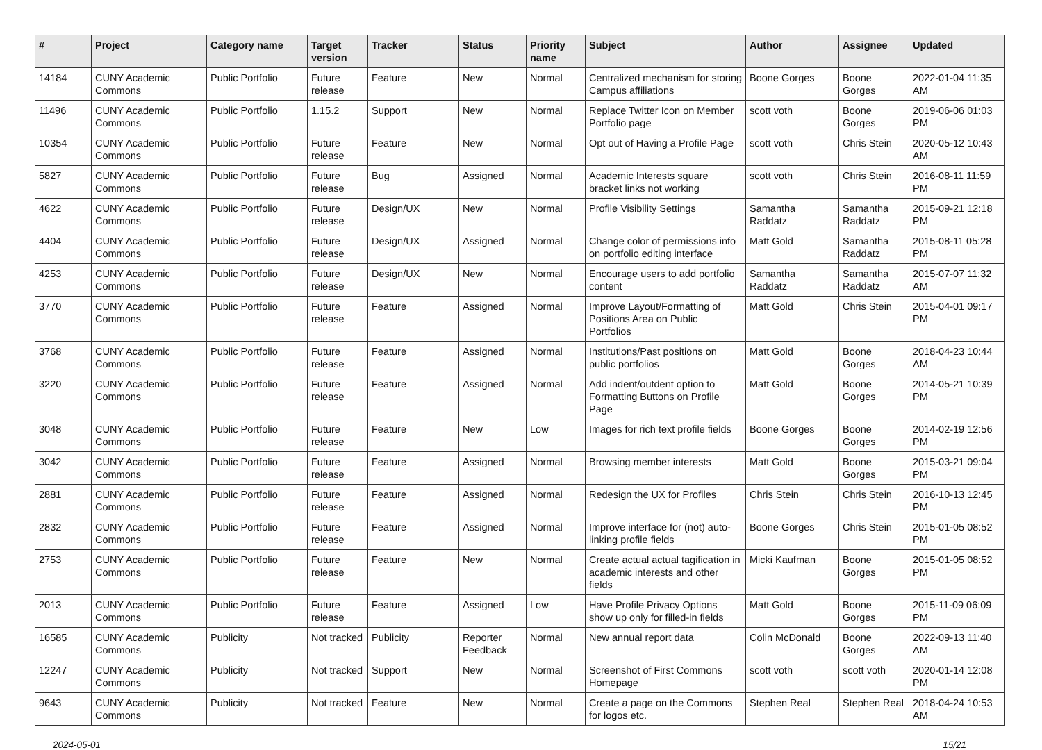| # | Project | Category name | Target version | Tracker | Status | Priority name | Subject | Author | Assignee | Updated |
| --- | --- | --- | --- | --- | --- | --- | --- | --- | --- | --- |
| 14184 | CUNY Academic Commons | Public Portfolio | Future release | Feature | New | Normal | Centralized mechanism for storing Campus affiliations | Boone Gorges | Boone Gorges | 2022-01-04 11:35 AM |
| 11496 | CUNY Academic Commons | Public Portfolio | 1.15.2 | Support | New | Normal | Replace Twitter Icon on Member Portfolio page | scott voth | Boone Gorges | 2019-06-06 01:03 PM |
| 10354 | CUNY Academic Commons | Public Portfolio | Future release | Feature | New | Normal | Opt out of Having a Profile Page | scott voth | Chris Stein | 2020-05-12 10:43 AM |
| 5827 | CUNY Academic Commons | Public Portfolio | Future release | Bug | Assigned | Normal | Academic Interests square bracket links not working | scott voth | Chris Stein | 2016-08-11 11:59 PM |
| 4622 | CUNY Academic Commons | Public Portfolio | Future release | Design/UX | New | Normal | Profile Visibility Settings | Samantha Raddatz | Samantha Raddatz | 2015-09-21 12:18 PM |
| 4404 | CUNY Academic Commons | Public Portfolio | Future release | Design/UX | Assigned | Normal | Change color of permissions info on portfolio editing interface | Matt Gold | Samantha Raddatz | 2015-08-11 05:28 PM |
| 4253 | CUNY Academic Commons | Public Portfolio | Future release | Design/UX | New | Normal | Encourage users to add portfolio content | Samantha Raddatz | Samantha Raddatz | 2015-07-07 11:32 AM |
| 3770 | CUNY Academic Commons | Public Portfolio | Future release | Feature | Assigned | Normal | Improve Layout/Formatting of Positions Area on Public Portfolios | Matt Gold | Chris Stein | 2015-04-01 09:17 PM |
| 3768 | CUNY Academic Commons | Public Portfolio | Future release | Feature | Assigned | Normal | Institutions/Past positions on public portfolios | Matt Gold | Boone Gorges | 2018-04-23 10:44 AM |
| 3220 | CUNY Academic Commons | Public Portfolio | Future release | Feature | Assigned | Normal | Add indent/outdent option to Formatting Buttons on Profile Page | Matt Gold | Boone Gorges | 2014-05-21 10:39 PM |
| 3048 | CUNY Academic Commons | Public Portfolio | Future release | Feature | New | Low | Images for rich text profile fields | Boone Gorges | Boone Gorges | 2014-02-19 12:56 PM |
| 3042 | CUNY Academic Commons | Public Portfolio | Future release | Feature | Assigned | Normal | Browsing member interests | Matt Gold | Boone Gorges | 2015-03-21 09:04 PM |
| 2881 | CUNY Academic Commons | Public Portfolio | Future release | Feature | Assigned | Normal | Redesign the UX for Profiles | Chris Stein | Chris Stein | 2016-10-13 12:45 PM |
| 2832 | CUNY Academic Commons | Public Portfolio | Future release | Feature | Assigned | Normal | Improve interface for (not) auto-linking profile fields | Boone Gorges | Chris Stein | 2015-01-05 08:52 PM |
| 2753 | CUNY Academic Commons | Public Portfolio | Future release | Feature | New | Normal | Create actual actual tagification in academic interests and other fields | Micki Kaufman | Boone Gorges | 2015-01-05 08:52 PM |
| 2013 | CUNY Academic Commons | Public Portfolio | Future release | Feature | Assigned | Low | Have Profile Privacy Options show up only for filled-in fields | Matt Gold | Boone Gorges | 2015-11-09 06:09 PM |
| 16585 | CUNY Academic Commons | Publicity | Not tracked | Publicity | Reporter Feedback | Normal | New annual report data | Colin McDonald | Boone Gorges | 2022-09-13 11:40 AM |
| 12247 | CUNY Academic Commons | Publicity | Not tracked | Support | New | Normal | Screenshot of First Commons Homepage | scott voth | scott voth | 2020-01-14 12:08 PM |
| 9643 | CUNY Academic Commons | Publicity | Not tracked | Feature | New | Normal | Create a page on the Commons for logos etc. | Stephen Real | Stephen Real | 2018-04-24 10:53 AM |
2024-05-01 15/21